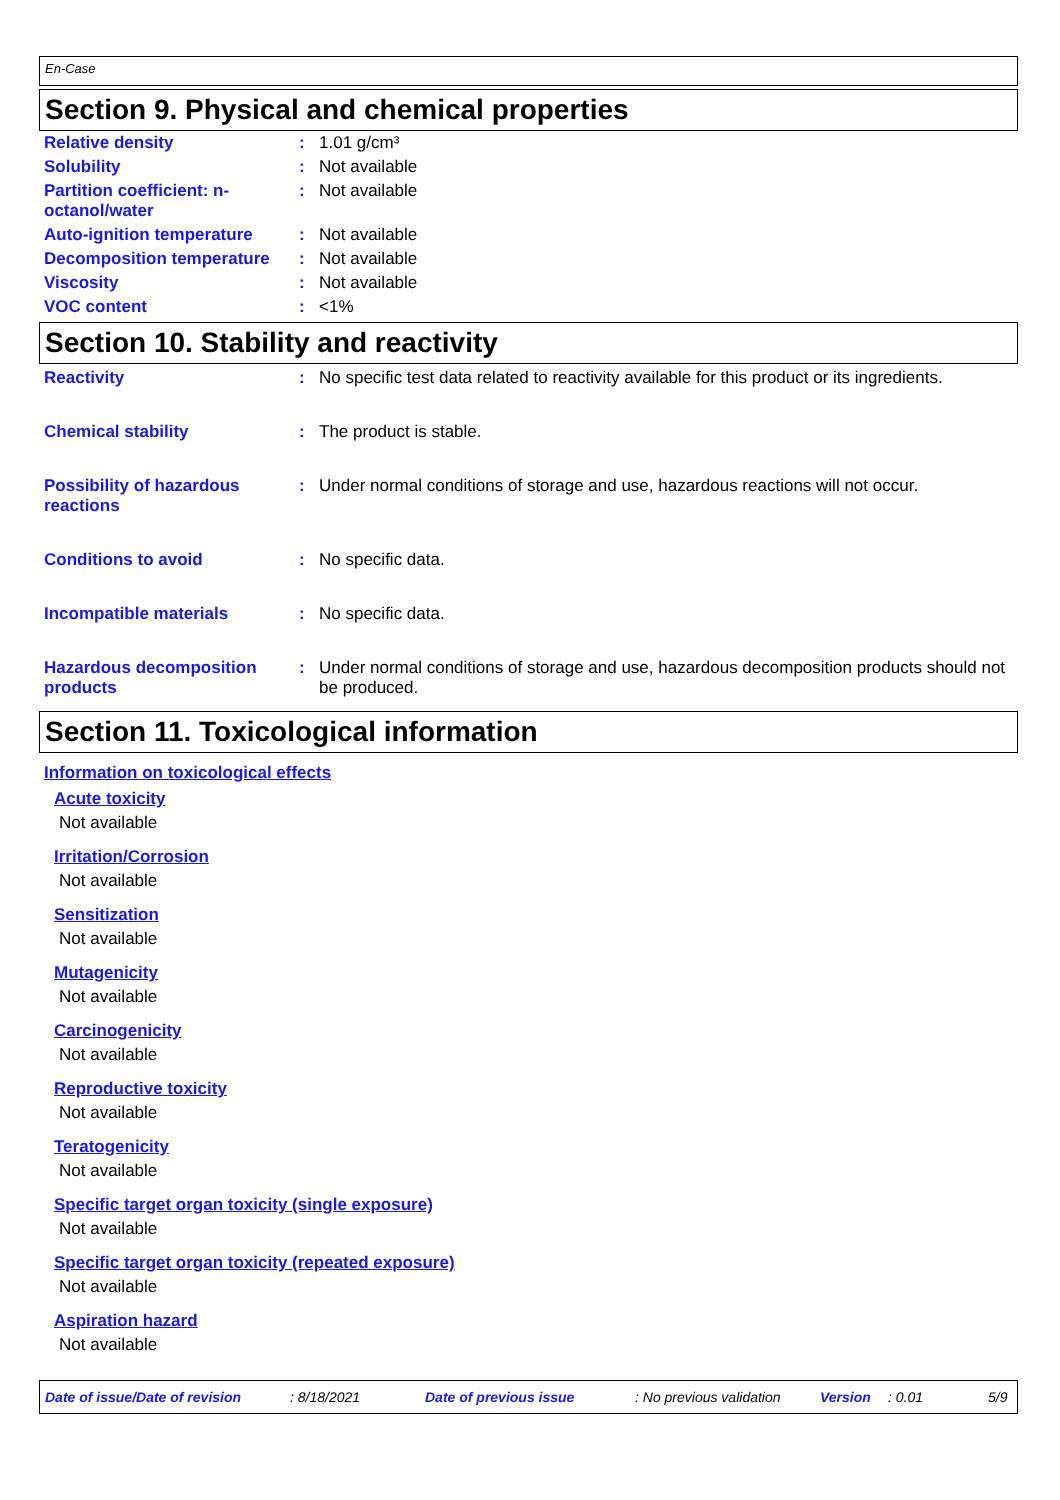En-Case
Section 9. Physical and chemical properties
| Relative density | : | 1.01 g/cm³ |
| Solubility | : | Not available |
| Partition coefficient: n-octanol/water | : | Not available |
| Auto-ignition temperature | : | Not available |
| Decomposition temperature | : | Not available |
| Viscosity | : | Not available |
| VOC content | : | <1% |
Section 10. Stability and reactivity
| Reactivity | : | No specific test data related to reactivity available for this product or its ingredients. |
| Chemical stability | : | The product is stable. |
| Possibility of hazardous reactions | : | Under normal conditions of storage and use, hazardous reactions will not occur. |
| Conditions to avoid | : | No specific data. |
| Incompatible materials | : | No specific data. |
| Hazardous decomposition products | : | Under normal conditions of storage and use, hazardous decomposition products should not be produced. |
Section 11. Toxicological information
Information on toxicological effects
Acute toxicity
Not available
Irritation/Corrosion
Not available
Sensitization
Not available
Mutagenicity
Not available
Carcinogenicity
Not available
Reproductive toxicity
Not available
Teratogenicity
Not available
Specific target organ toxicity (single exposure)
Not available
Specific target organ toxicity (repeated exposure)
Not available
Aspiration hazard
Not available
Date of issue/Date of revision: 8/18/2021 Date of previous issue: No previous validation Version: 0.01 5/9